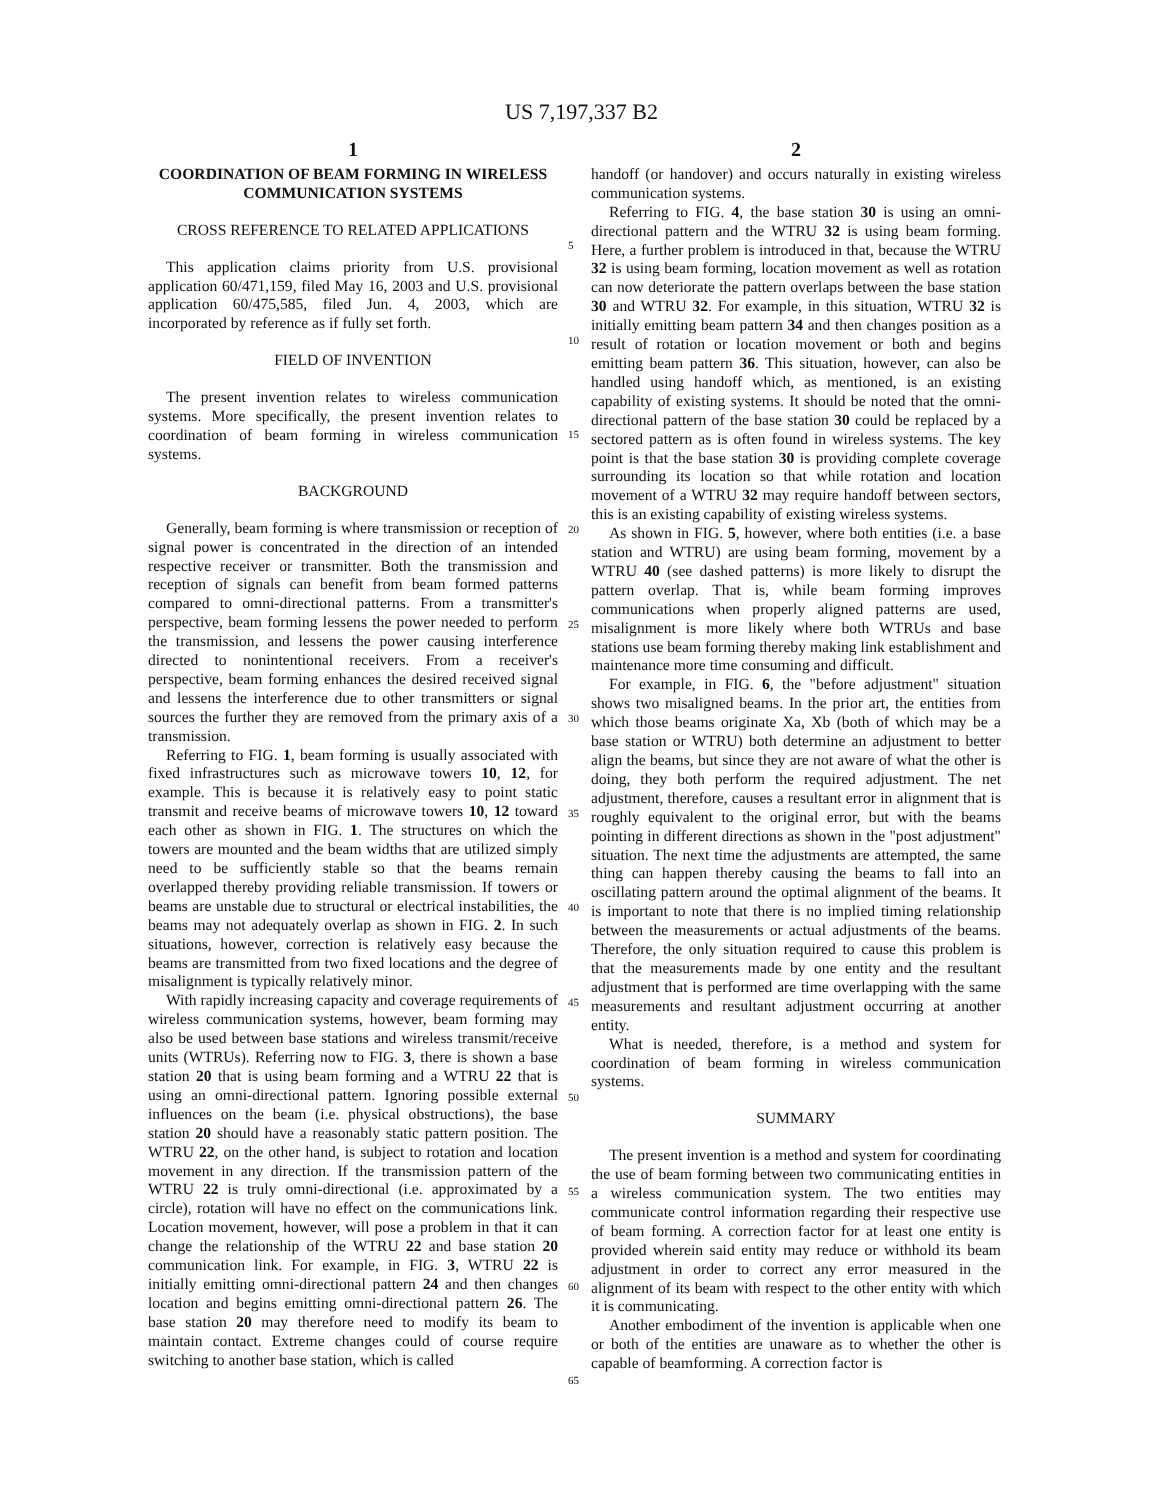US 7,197,337 B2
1
COORDINATION OF BEAM FORMING IN WIRELESS COMMUNICATION SYSTEMS
CROSS REFERENCE TO RELATED APPLICATIONS
This application claims priority from U.S. provisional application 60/471,159, filed May 16, 2003 and U.S. provisional application 60/475,585, filed Jun. 4, 2003, which are incorporated by reference as if fully set forth.
FIELD OF INVENTION
The present invention relates to wireless communication systems. More specifically, the present invention relates to coordination of beam forming in wireless communication systems.
BACKGROUND
Generally, beam forming is where transmission or reception of signal power is concentrated in the direction of an intended respective receiver or transmitter. Both the transmission and reception of signals can benefit from beam formed patterns compared to omni-directional patterns. From a transmitter's perspective, beam forming lessens the power needed to perform the transmission, and lessens the power causing interference directed to nonintentional receivers. From a receiver's perspective, beam forming enhances the desired received signal and lessens the interference due to other transmitters or signal sources the further they are removed from the primary axis of a transmission.
Referring to FIG. 1, beam forming is usually associated with fixed infrastructures such as microwave towers 10, 12, for example. This is because it is relatively easy to point static transmit and receive beams of microwave towers 10, 12 toward each other as shown in FIG. 1. The structures on which the towers are mounted and the beam widths that are utilized simply need to be sufficiently stable so that the beams remain overlapped thereby providing reliable transmission. If towers or beams are unstable due to structural or electrical instabilities, the beams may not adequately overlap as shown in FIG. 2. In such situations, however, correction is relatively easy because the beams are transmitted from two fixed locations and the degree of misalignment is typically relatively minor.
With rapidly increasing capacity and coverage requirements of wireless communication systems, however, beam forming may also be used between base stations and wireless transmit/receive units (WTRUs). Referring now to FIG. 3, there is shown a base station 20 that is using beam forming and a WTRU 22 that is using an omni-directional pattern. Ignoring possible external influences on the beam (i.e. physical obstructions), the base station 20 should have a reasonably static pattern position. The WTRU 22, on the other hand, is subject to rotation and location movement in any direction. If the transmission pattern of the WTRU 22 is truly omni-directional (i.e. approximated by a circle), rotation will have no effect on the communications link. Location movement, however, will pose a problem in that it can change the relationship of the WTRU 22 and base station 20 communication link. For example, in FIG. 3, WTRU 22 is initially emitting omni-directional pattern 24 and then changes location and begins emitting omni-directional pattern 26. The base station 20 may therefore need to modify its beam to maintain contact. Extreme changes could of course require switching to another base station, which is called
2
handoff (or handover) and occurs naturally in existing wireless communication systems.
Referring to FIG. 4, the base station 30 is using an omni-directional pattern and the WTRU 32 is using beam forming. Here, a further problem is introduced in that, because the WTRU 32 is using beam forming, location movement as well as rotation can now deteriorate the pattern overlaps between the base station 30 and WTRU 32. For example, in this situation, WTRU 32 is initially emitting beam pattern 34 and then changes position as a result of rotation or location movement or both and begins emitting beam pattern 36. This situation, however, can also be handled using handoff which, as mentioned, is an existing capability of existing systems. It should be noted that the omni-directional pattern of the base station 30 could be replaced by a sectored pattern as is often found in wireless systems. The key point is that the base station 30 is providing complete coverage surrounding its location so that while rotation and location movement of a WTRU 32 may require handoff between sectors, this is an existing capability of existing wireless systems.
As shown in FIG. 5, however, where both entities (i.e. a base station and WTRU) are using beam forming, movement by a WTRU 40 (see dashed patterns) is more likely to disrupt the pattern overlap. That is, while beam forming improves communications when properly aligned patterns are used, misalignment is more likely where both WTRUs and base stations use beam forming thereby making link establishment and maintenance more time consuming and difficult.
For example, in FIG. 6, the "before adjustment" situation shows two misaligned beams. In the prior art, the entities from which those beams originate Xa, Xb (both of which may be a base station or WTRU) both determine an adjustment to better align the beams, but since they are not aware of what the other is doing, they both perform the required adjustment. The net adjustment, therefore, causes a resultant error in alignment that is roughly equivalent to the original error, but with the beams pointing in different directions as shown in the "post adjustment" situation. The next time the adjustments are attempted, the same thing can happen thereby causing the beams to fall into an oscillating pattern around the optimal alignment of the beams. It is important to note that there is no implied timing relationship between the measurements or actual adjustments of the beams. Therefore, the only situation required to cause this problem is that the measurements made by one entity and the resultant adjustment that is performed are time overlapping with the same measurements and resultant adjustment occurring at another entity.
What is needed, therefore, is a method and system for coordination of beam forming in wireless communication systems.
SUMMARY
The present invention is a method and system for coordinating the use of beam forming between two communicating entities in a wireless communication system. The two entities may communicate control information regarding their respective use of beam forming. A correction factor for at least one entity is provided wherein said entity may reduce or withhold its beam adjustment in order to correct any error measured in the alignment of its beam with respect to the other entity with which it is communicating.
Another embodiment of the invention is applicable when one or both of the entities are unaware as to whether the other is capable of beamforming. A correction factor is
5
10
15
20
25
30
35
40
45
50
55
60
65